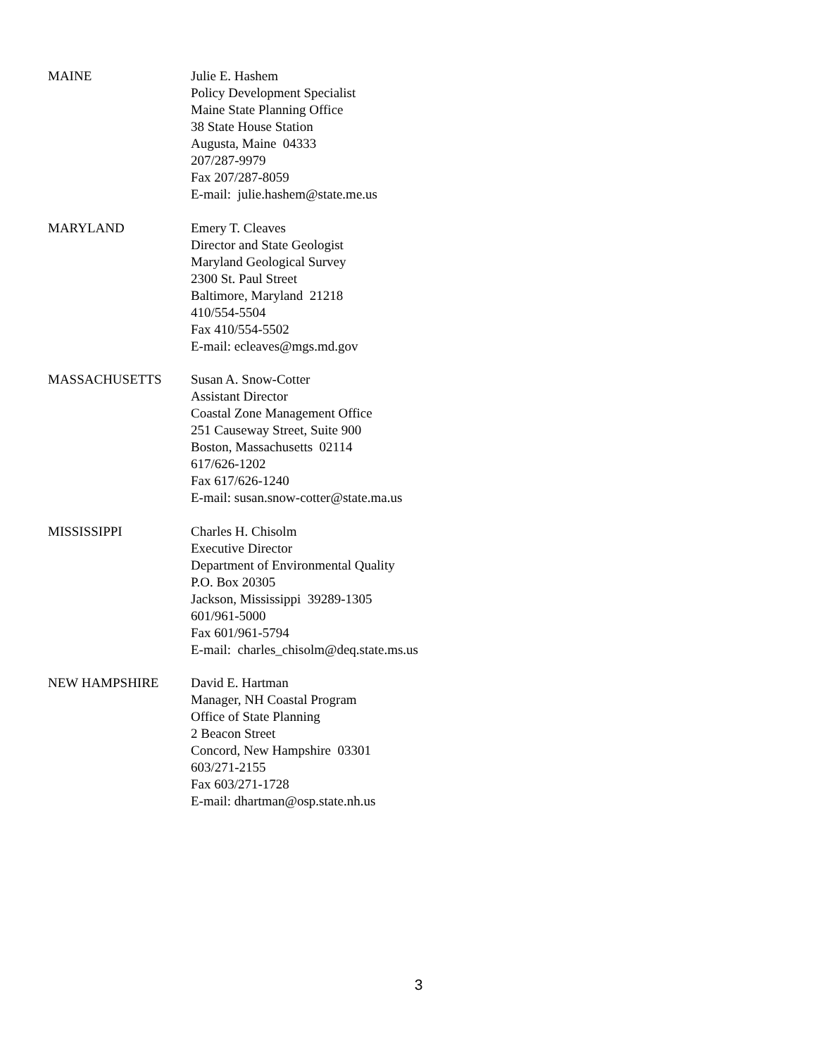MAINE Julie E. Hashem
Policy Development Specialist
Maine State Planning Office
38 State House Station
Augusta, Maine 04333
207/287-9979
Fax 207/287-8059
E-mail: julie.hashem@state.me.us
MARYLAND Emery T. Cleaves
Director and State Geologist
Maryland Geological Survey
2300 St. Paul Street
Baltimore, Maryland 21218
410/554-5504
Fax 410/554-5502
E-mail: ecleaves@mgs.md.gov
MASSACHUSETTS Susan A. Snow-Cotter
Assistant Director
Coastal Zone Management Office
251 Causeway Street, Suite 900
Boston, Massachusetts 02114
617/626-1202
Fax 617/626-1240
E-mail: susan.snow-cotter@state.ma.us
MISSISSIPPI Charles H. Chisolm
Executive Director
Department of Environmental Quality
P.O. Box 20305
Jackson, Mississippi 39289-1305
601/961-5000
Fax 601/961-5794
E-mail: charles_chisolm@deq.state.ms.us
NEW HAMPSHIRE David E. Hartman
Manager, NH Coastal Program
Office of State Planning
2 Beacon Street
Concord, New Hampshire 03301
603/271-2155
Fax 603/271-1728
E-mail: dhartman@osp.state.nh.us
3